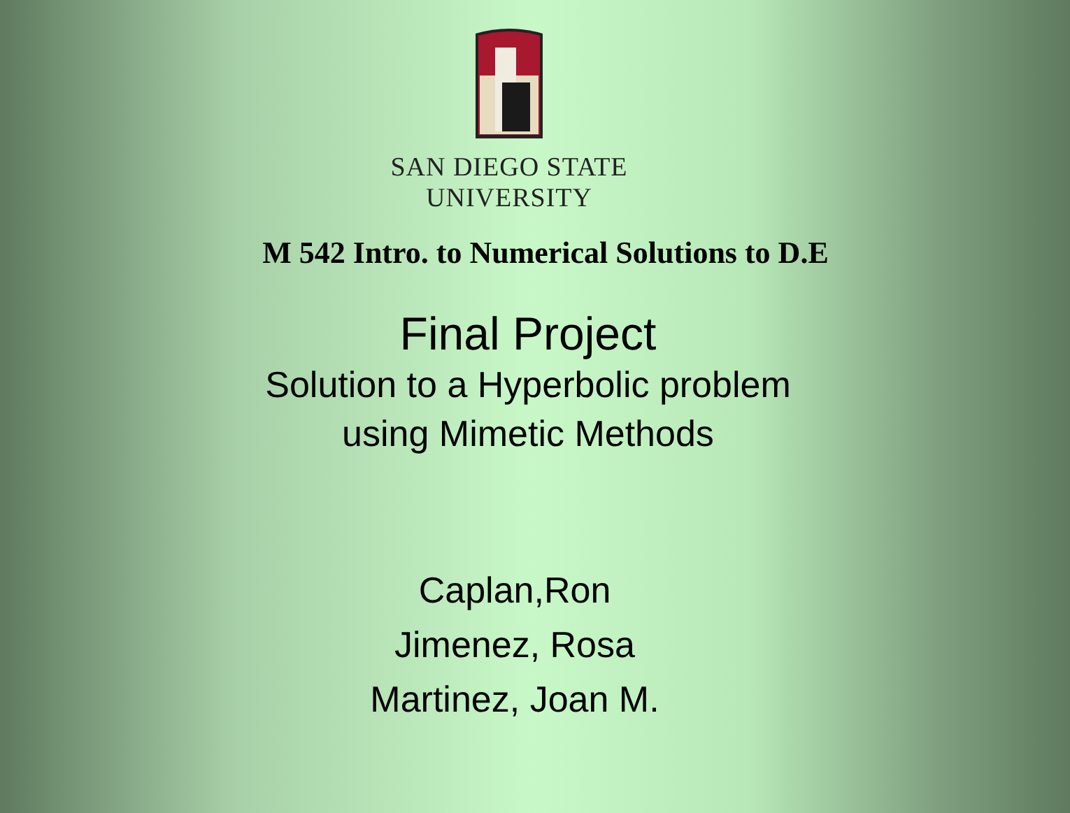SAN DIEGO STATE
UNIVERSITY
M 542 Intro. to Numerical Solutions to D.E
Final Project
Solution to a Hyperbolic problem
using Mimetic Methods
Caplan,Ron
Jimenez, Rosa
Martinez, Joan M.